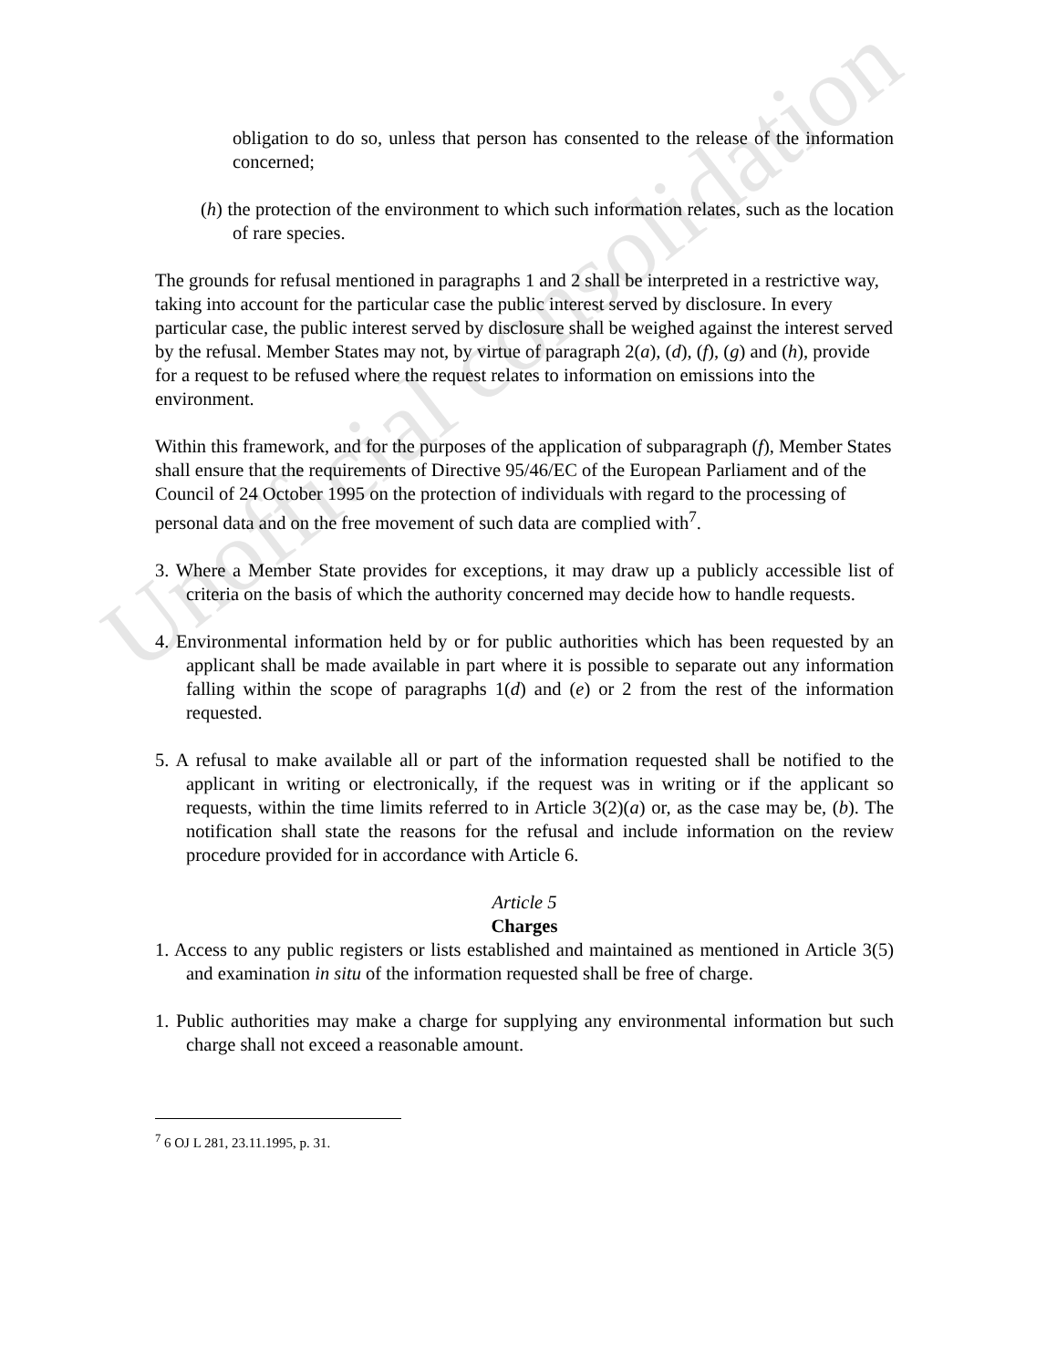Unofficial consolidation
obligation to do so, unless that person has consented to the release of the information concerned;
(h) the protection of the environment to which such information relates, such as the location of rare species.
The grounds for refusal mentioned in paragraphs 1 and 2 shall be interpreted in a restrictive way, taking into account for the particular case the public interest served by disclosure. In every particular case, the public interest served by disclosure shall be weighed against the interest served by the refusal. Member States may not, by virtue of paragraph 2(a), (d), (f), (g) and (h), provide for a request to be refused where the request relates to information on emissions into the environment.
Within this framework, and for the purposes of the application of subparagraph (f), Member States shall ensure that the requirements of Directive 95/46/EC of the European Parliament and of the Council of 24 October 1995 on the protection of individuals with regard to the processing of personal data and on the free movement of such data are complied with<sup>7</sup>.
3. Where a Member State provides for exceptions, it may draw up a publicly accessible list of criteria on the basis of which the authority concerned may decide how to handle requests.
4. Environmental information held by or for public authorities which has been requested by an applicant shall be made available in part where it is possible to separate out any information falling within the scope of paragraphs 1(d) and (e) or 2 from the rest of the information requested.
5. A refusal to make available all or part of the information requested shall be notified to the applicant in writing or electronically, if the request was in writing or if the applicant so requests, within the time limits referred to in Article 3(2)(a) or, as the case may be, (b). The notification shall state the reasons for the refusal and include information on the review procedure provided for in accordance with Article 6.
Article 5
Charges
1. Access to any public registers or lists established and maintained as mentioned in Article 3(5) and examination in situ of the information requested shall be free of charge.
1. Public authorities may make a charge for supplying any environmental information but such charge shall not exceed a reasonable amount.
<sup>7</sup> 6 OJ L 281, 23.11.1995, p. 31.